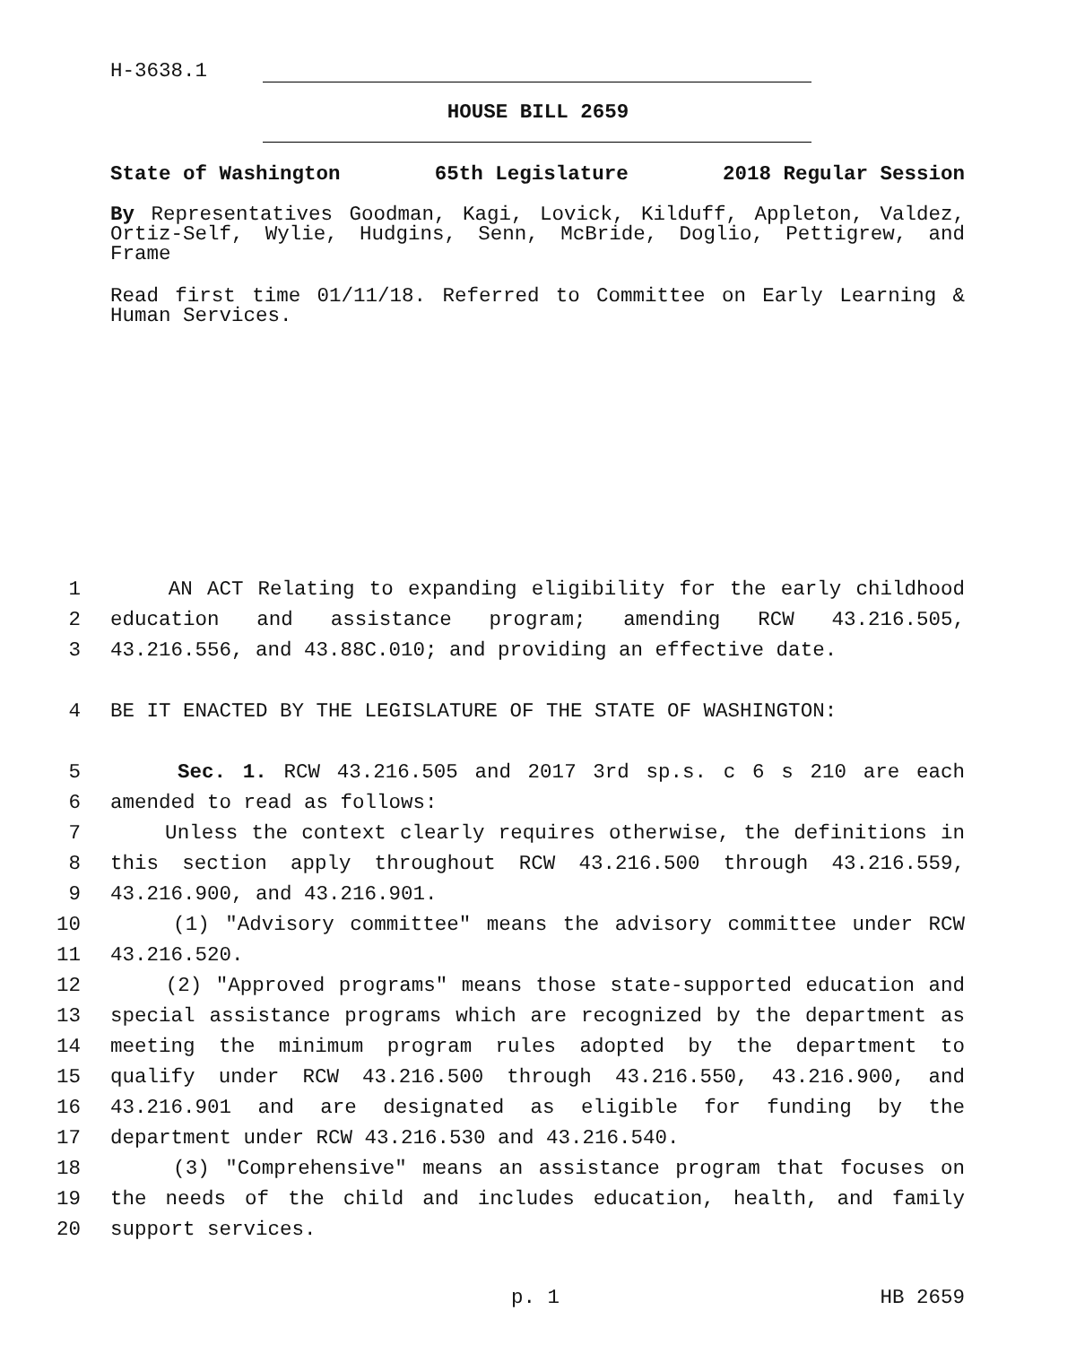H-3638.1
HOUSE BILL 2659
State of Washington 65th Legislature 2018 Regular Session
By Representatives Goodman, Kagi, Lovick, Kilduff, Appleton, Valdez, Ortiz-Self, Wylie, Hudgins, Senn, McBride, Doglio, Pettigrew, and Frame
Read first time 01/11/18. Referred to Committee on Early Learning & Human Services.
1 AN ACT Relating to expanding eligibility for the early childhood
2 education and assistance program; amending RCW 43.216.505,
3 43.216.556, and 43.88C.010; and providing an effective date.
4 BE IT ENACTED BY THE LEGISLATURE OF THE STATE OF WASHINGTON:
5 Sec. 1. RCW 43.216.505 and 2017 3rd sp.s. c 6 s 210 are each
6 amended to read as follows:
7 Unless the context clearly requires otherwise, the definitions in
8 this section apply throughout RCW 43.216.500 through 43.216.559,
9 43.216.900, and 43.216.901.
10 (1) "Advisory committee" means the advisory committee under RCW
11 43.216.520.
12 (2) "Approved programs" means those state-supported education and
13 special assistance programs which are recognized by the department as
14 meeting the minimum program rules adopted by the department to
15 qualify under RCW 43.216.500 through 43.216.550, 43.216.900, and
16 43.216.901 and are designated as eligible for funding by the
17 department under RCW 43.216.530 and 43.216.540.
18 (3) "Comprehensive" means an assistance program that focuses on
19 the needs of the child and includes education, health, and family
20 support services.
p. 1 HB 2659